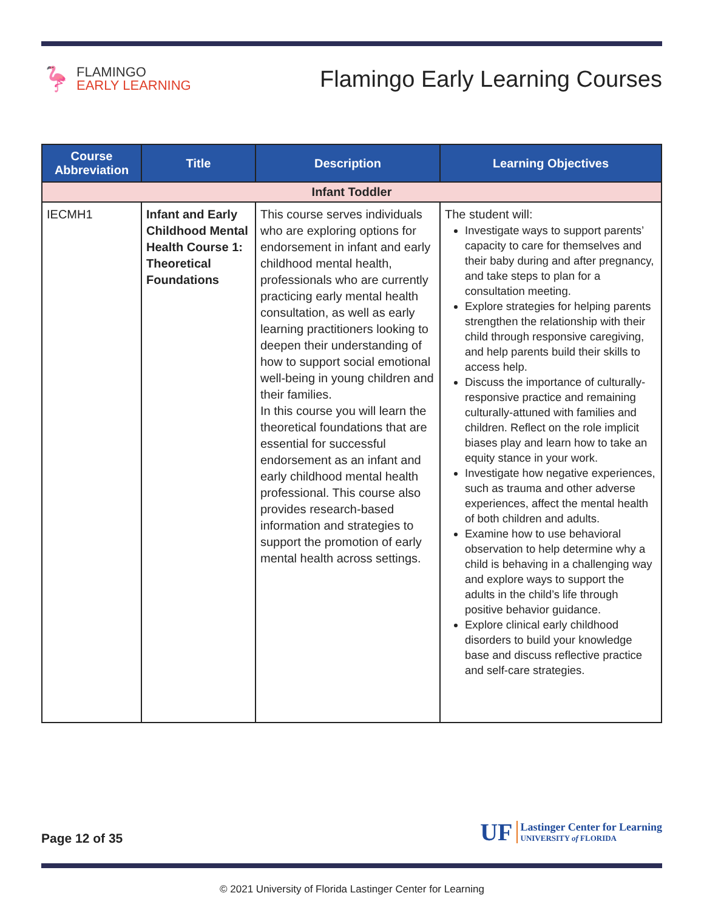🦩
FLAMINGO
EARLY LEARNING
Flamingo Early Learning Courses
| Course Abbreviation | Title | Description | Learning Objectives |
| --- | --- | --- | --- |
| Infant Toddler | | | |
| IECMH1 | Infant and Early Childhood Mental Health Course 1: Theoretical Foundations | This course serves individuals who are exploring options for endorsement in infant and early childhood mental health, professionals who are currently practicing early mental health consultation, as well as early learning practitioners looking to deepen their understanding of how to support social emotional well-being in young children and their families. In this course you will learn the theoretical foundations that are essential for successful endorsement as an infant and early childhood mental health professional. This course also provides research-based information and strategies to support the promotion of early mental health across settings. | The student will: Investigate ways to support parents’ capacity to care for themselves and their baby during and after pregnancy, and take steps to plan for a consultation meeting. Explore strategies for helping parents strengthen the relationship with their child through responsive caregiving, and help parents build their skills to access help. Discuss the importance of culturally-responsive practice and remaining culturally-attuned with families and children. Reflect on the role implicit biases play and learn how to take an equity stance in your work. Investigate how negative experiences, such as trauma and other adverse experiences, affect the mental health of both children and adults. Examine how to use behavioral observation to help determine why a child is behaving in a challenging way and explore ways to support the adults in the child’s life through positive behavior guidance. Explore clinical early childhood disorders to build your knowledge base and discuss reflective practice and self-care strategies. |
Page 12 of 35
UF
Lastinger Center for Learning
UNIVERSITY of FLORIDA
© 2021 University of Florida Lastinger Center for Learning